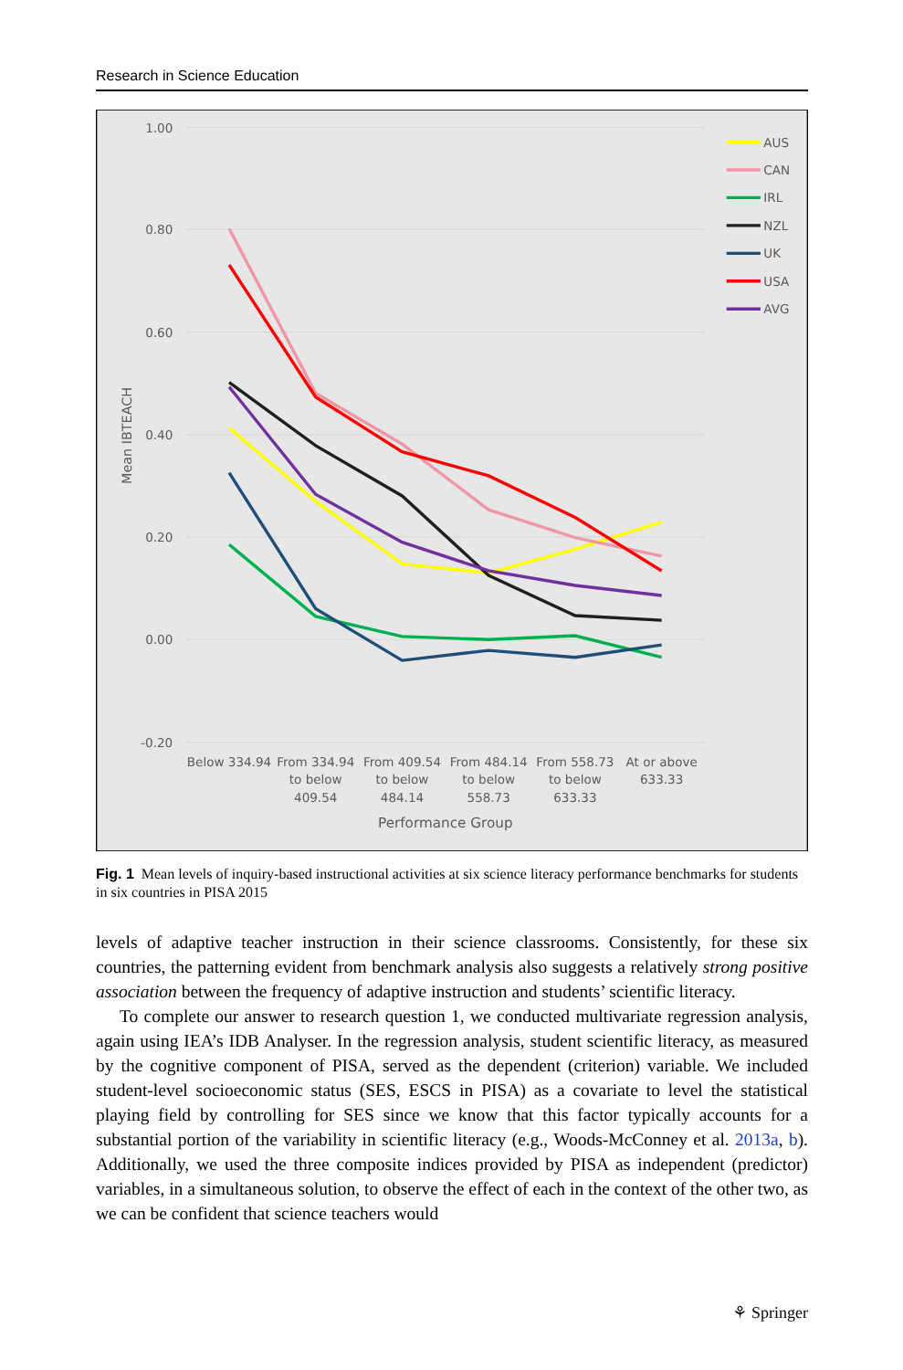Research in Science Education
1.00
0.80
0.60
0.40
0.20
0.00
-0.20
Mean IBTEACH
Below 334.94
From 334.94
to below
409.54
From 409.54
to below
484.14
From 484.14
to below
558.73
From 558.73
to below
633.33
At or above
633.33
Performance Group
AUS
CAN
IRL
NZL
UK
USA
AVG
Fig. 1 Mean levels of inquiry-based instructional activities at six science literacy performance benchmarks for students in six countries in PISA 2015
levels of adaptive teacher instruction in their science classrooms. Consistently, for these six countries, the patterning evident from benchmark analysis also suggests a relatively strong positive association between the frequency of adaptive instruction and students’ scientific literacy.
To complete our answer to research question 1, we conducted multivariate regression analysis, again using IEA’s IDB Analyser. In the regression analysis, student scientific literacy, as measured by the cognitive component of PISA, served as the dependent (criterion) variable. We included student-level socioeconomic status (SES, ESCS in PISA) as a covariate to level the statistical playing field by controlling for SES since we know that this factor typically accounts for a substantial portion of the variability in scientific literacy (e.g., Woods-McConney et al. 2013a, b). Additionally, we used the three composite indices provided by PISA as independent (predictor) variables, in a simultaneous solution, to observe the effect of each in the context of the other two, as we can be confident that science teachers would
⚘ Springer